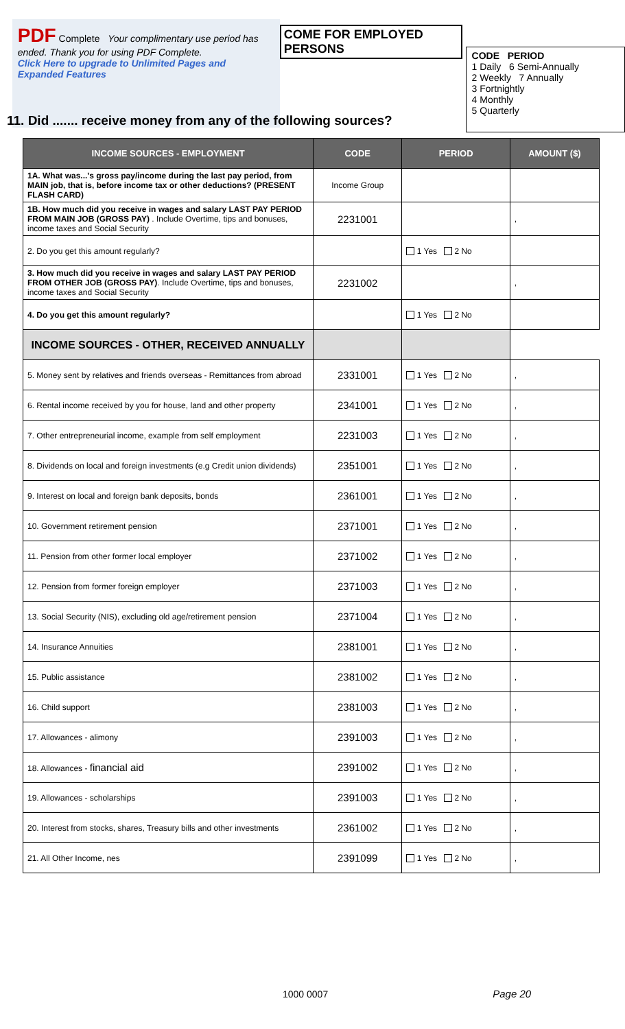PDF Complete Your complimentary use period has ended. Thank you for using PDF Complete.
Click Here to upgrade to Unlimited Pages and Expanded Features
COME FOR EMPLOYED PERSONS
CODE PERIOD
1 Daily 6 Semi-Annually
2 Weekly 7 Annually
3 Fortnightly
4 Monthly
5 Quarterly
11. Did ....... receive money from any of the following sources?
| INCOME SOURCES - EMPLOYMENT | CODE | PERIOD | AMOUNT ($) |
| --- | --- | --- | --- |
| 1A. What was...'s gross pay/income during the last pay period, from MAIN job, that is, before income tax or other deductions? (PRESENT FLASH CARD) | Income Group | | |
| 1B. How much did you receive in wages and salary LAST PAY PERIOD FROM MAIN JOB (GROSS PAY) . Include Overtime, tips and bonuses, income taxes and Social Security | 2231001 | | , |
| 2. Do you get this amount regularly? | | 1 Yes 2 No | |
| 3. How much did you receive in wages and salary LAST PAY PERIOD FROM OTHER JOB (GROSS PAY) . Include Overtime, tips and bonuses, income taxes and Social Security | 2231002 | | , |
| 4. Do you get this amount regularly? | | 1 Yes 2 No | |
| INCOME SOURCES - OTHER, RECEIVED ANNUALLY | | | |
| 5. Money sent by relatives and friends overseas - Remittances from abroad | 2331001 | 1 Yes 2 No | , |
| 6. Rental income received by you for house, land and other property | 2341001 | 1 Yes 2 No | , |
| 7. Other entrepreneurial income, example from self employment | 2231003 | 1 Yes 2 No | , |
| 8. Dividends on local and foreign investments (e.g Credit union dividends) | 2351001 | 1 Yes 2 No | , |
| 9. Interest on local and foreign bank deposits, bonds | 2361001 | 1 Yes 2 No | , |
| 10. Government retirement pension | 2371001 | 1 Yes 2 No | , |
| 11. Pension from other former local employer | 2371002 | 1 Yes 2 No | , |
| 12. Pension from former foreign employer | 2371003 | 1 Yes 2 No | , |
| 13. Social Security (NIS), excluding old age/retirement pension | 2371004 | 1 Yes 2 No | , |
| 14. Insurance Annuities | 2381001 | 1 Yes 2 No | , |
| 15. Public assistance | 2381002 | 1 Yes 2 No | , |
| 16. Child support | 2381003 | 1 Yes 2 No | , |
| 17. Allowances - alimony | 2391003 | 1 Yes 2 No | , |
| 18. Allowances - financial aid | 2391002 | 1 Yes 2 No | , |
| 19. Allowances - scholarships | 2391003 | 1 Yes 2 No | , |
| 20. Interest from stocks, shares, Treasury bills and other investments | 2361002 | 1 Yes 2 No | , |
| 21. All Other Income, nes | 2391099 | 1 Yes 2 No | , |
1000 0007 Page 20